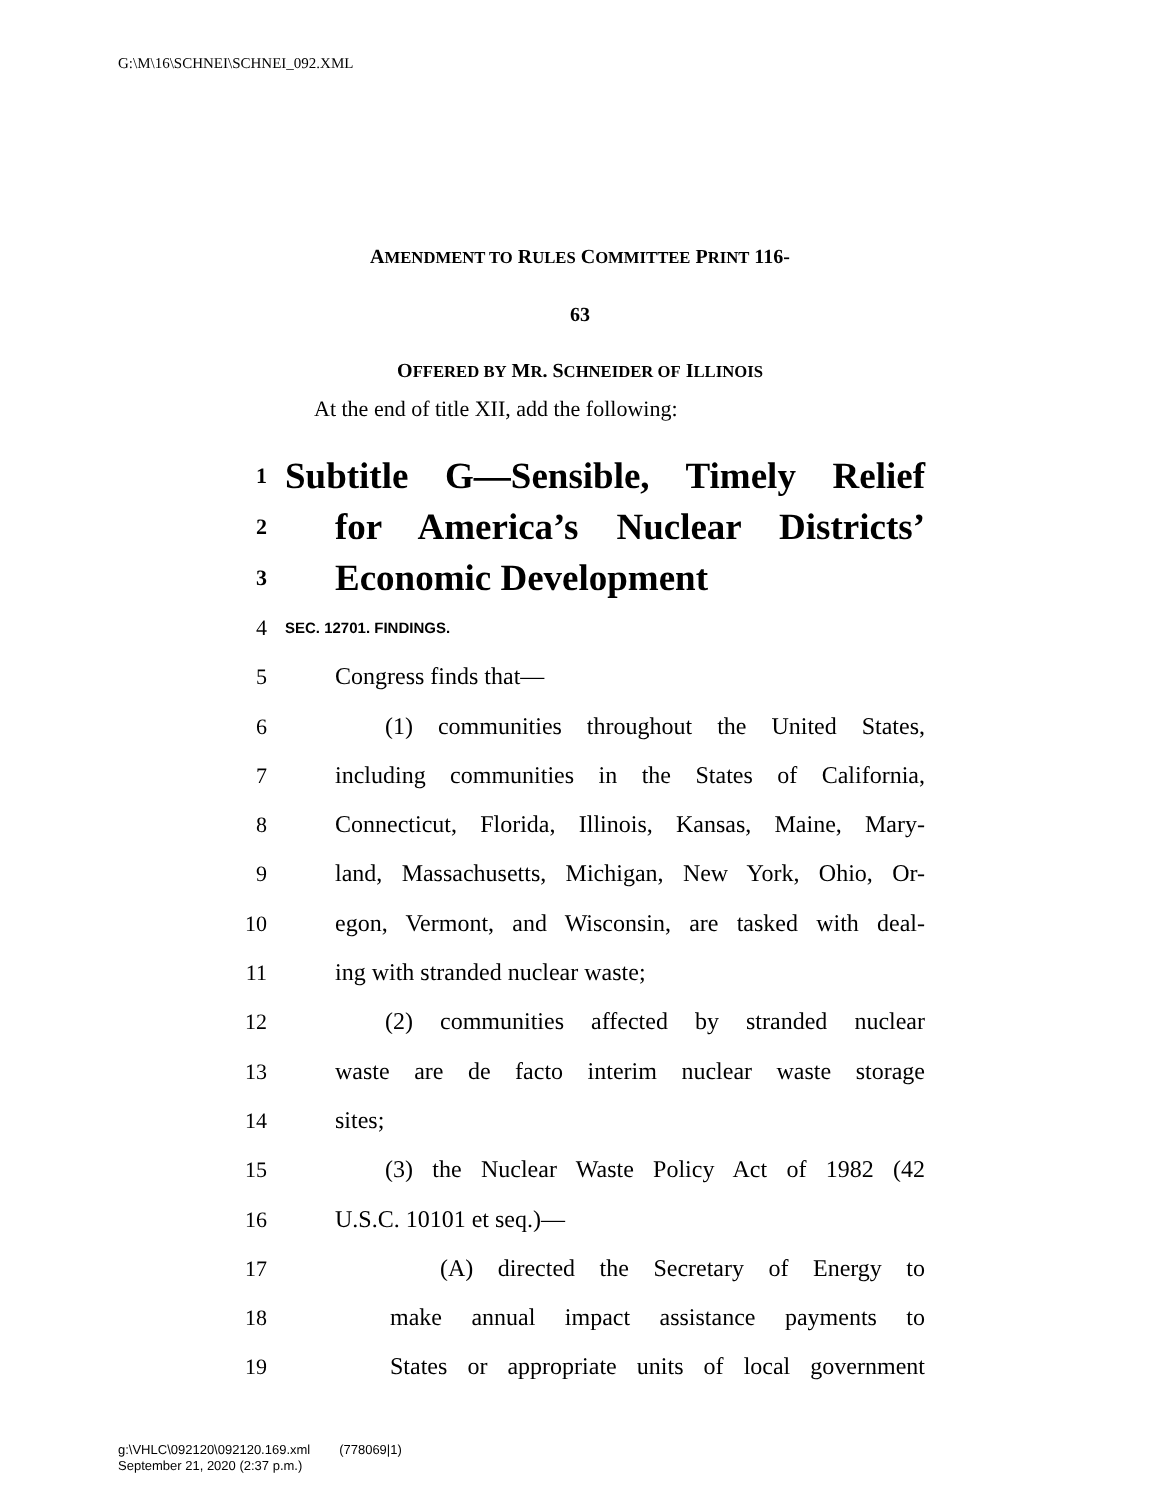G:\M\16\SCHNEI\SCHNEI_092.XML
AMENDMENT TO RULES COMMITTEE PRINT 116-
63
OFFERED BY MR. SCHNEIDER OF ILLINOIS
At the end of title XII, add the following:
1 Subtitle G—Sensible, Timely Relief
2 for America’s Nuclear Districts’
3 Economic Development
4 SEC. 12701. FINDINGS.
5 Congress finds that—
6 (1) communities throughout the United States,
7 including communities in the States of California,
8 Connecticut, Florida, Illinois, Kansas, Maine, Mary-
9 land, Massachusetts, Michigan, New York, Ohio, Or-
10 egon, Vermont, and Wisconsin, are tasked with deal-
11 ing with stranded nuclear waste;
12 (2) communities affected by stranded nuclear
13 waste are de facto interim nuclear waste storage
14 sites;
15 (3) the Nuclear Waste Policy Act of 1982 (42
16 U.S.C. 10101 et seq.)—
17 (A) directed the Secretary of Energy to
18 make annual impact assistance payments to
19 States or appropriate units of local government
g:\VHLC\092120\092120.169.xml (778069|1)
September 21, 2020 (2:37 p.m.)